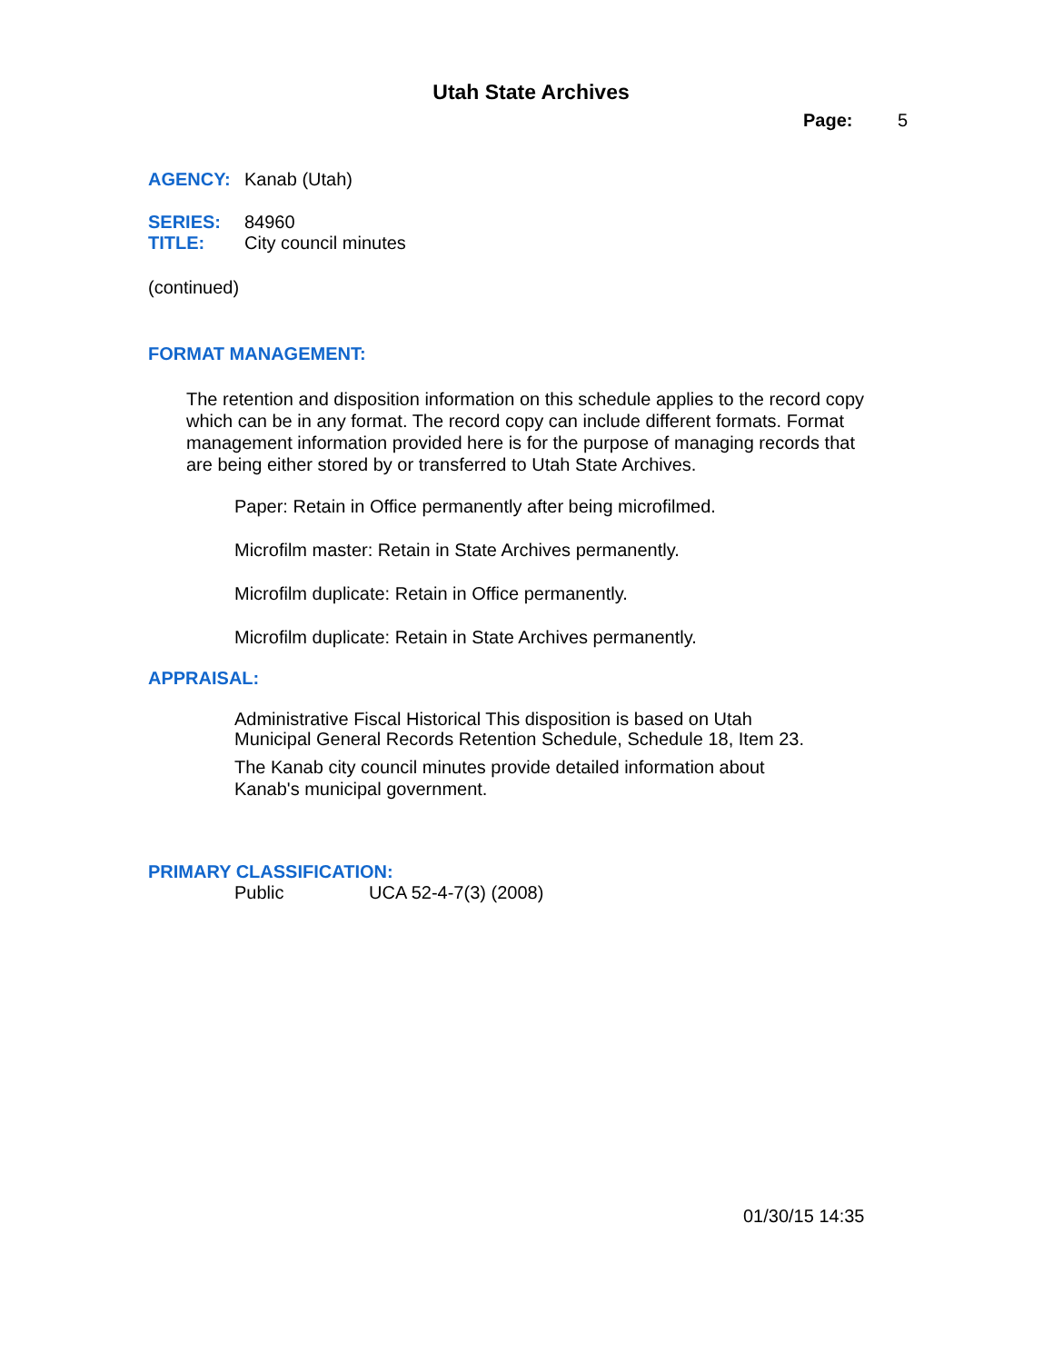Utah State Archives
Page: 5
AGENCY: Kanab (Utah)
SERIES: 84960
TITLE: City council minutes
(continued)
FORMAT MANAGEMENT:
The retention and disposition information on this schedule applies to the record copy which can be in any format. The record copy can include different formats. Format management information provided here is for the purpose of managing records that are being either stored by or transferred to Utah State Archives.
Paper: Retain in Office permanently after being microfilmed.
Microfilm master: Retain in State Archives permanently.
Microfilm duplicate: Retain in Office permanently.
Microfilm duplicate: Retain in State Archives permanently.
APPRAISAL:
Administrative Fiscal Historical This disposition is based on Utah Municipal General Records Retention Schedule, Schedule 18, Item 23.
The Kanab city council minutes provide detailed information about Kanab's municipal government.
PRIMARY CLASSIFICATION:
Public UCA 52-4-7(3) (2008)
01/30/15 14:35